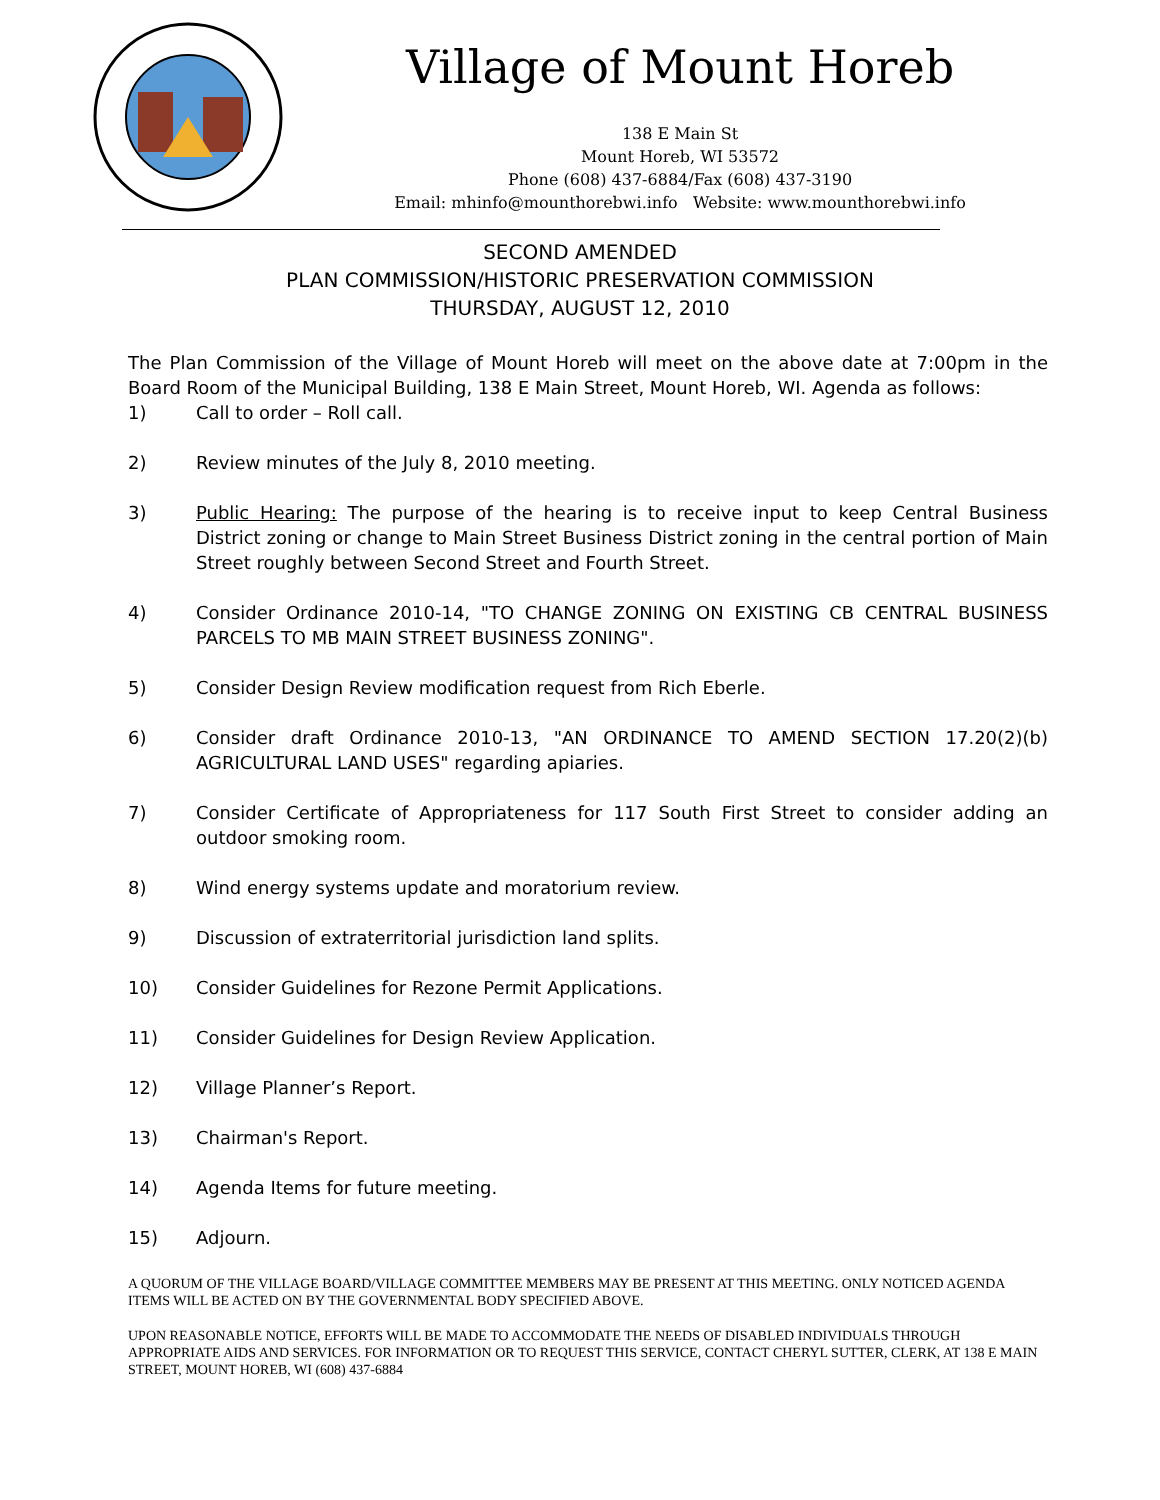Village of Mount Horeb
138 E Main St
Mount Horeb, WI 53572
Phone (608) 437-6884/Fax (608) 437-3190
Email: mhinfo@mounthorebwi.info Website: www.mounthorebwi.info
SECOND AMENDED
PLAN COMMISSION/HISTORIC PRESERVATION COMMISSION
THURSDAY, AUGUST 12, 2010
The Plan Commission of the Village of Mount Horeb will meet on the above date at 7:00pm in the Board Room of the Municipal Building, 138 E Main Street, Mount Horeb, WI. Agenda as follows:
1) Call to order – Roll call.
2) Review minutes of the July 8, 2010 meeting.
3) Public Hearing: The purpose of the hearing is to receive input to keep Central Business District zoning or change to Main Street Business District zoning in the central portion of Main Street roughly between Second Street and Fourth Street.
4) Consider Ordinance 2010-14, "TO CHANGE ZONING ON EXISTING CB CENTRAL BUSINESS PARCELS TO MB MAIN STREET BUSINESS ZONING".
5) Consider Design Review modification request from Rich Eberle.
6) Consider draft Ordinance 2010-13, "AN ORDINANCE TO AMEND SECTION 17.20(2)(b) AGRICULTURAL LAND USES" regarding apiaries.
7) Consider Certificate of Appropriateness for 117 South First Street to consider adding an outdoor smoking room.
8) Wind energy systems update and moratorium review.
9) Discussion of extraterritorial jurisdiction land splits.
10) Consider Guidelines for Rezone Permit Applications.
11) Consider Guidelines for Design Review Application.
12) Village Planner’s Report.
13) Chairman's Report.
14) Agenda Items for future meeting.
15) Adjourn.
A QUORUM OF THE VILLAGE BOARD/VILLAGE COMMITTEE MEMBERS MAY BE PRESENT AT THIS MEETING. ONLY NOTICED AGENDA ITEMS WILL BE ACTED ON BY THE GOVERNMENTAL BODY SPECIFIED ABOVE.
UPON REASONABLE NOTICE, EFFORTS WILL BE MADE TO ACCOMMODATE THE NEEDS OF DISABLED INDIVIDUALS THROUGH APPROPRIATE AIDS AND SERVICES. FOR INFORMATION OR TO REQUEST THIS SERVICE, CONTACT CHERYL SUTTER, CLERK, AT 138 E MAIN STREET, MOUNT HOREB, WI (608) 437-6884